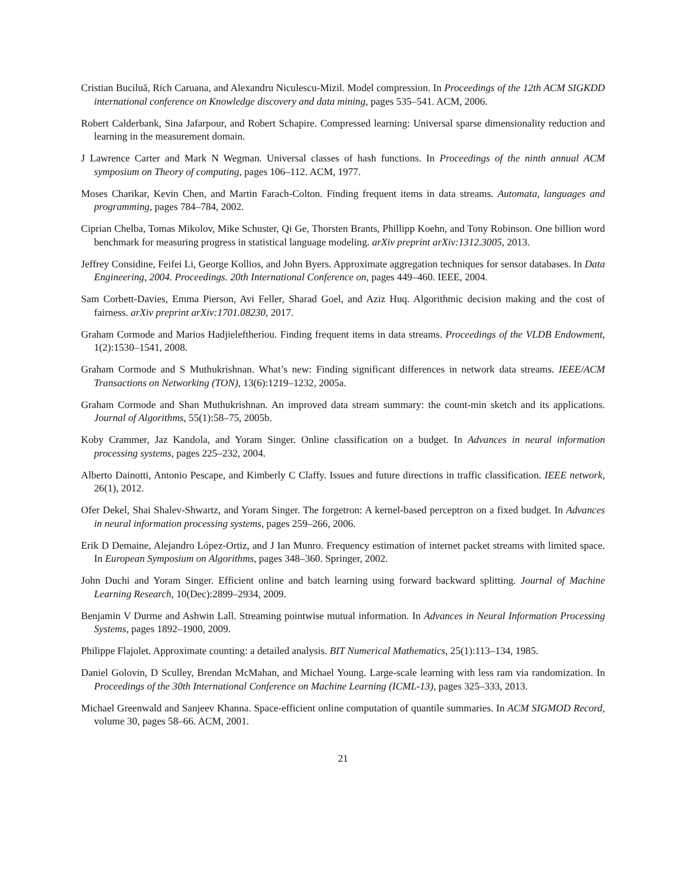Cristian Buciluă, Rich Caruana, and Alexandru Niculescu-Mizil. Model compression. In Proceedings of the 12th ACM SIGKDD international conference on Knowledge discovery and data mining, pages 535–541. ACM, 2006.
Robert Calderbank, Sina Jafarpour, and Robert Schapire. Compressed learning: Universal sparse dimensionality reduction and learning in the measurement domain.
J Lawrence Carter and Mark N Wegman. Universal classes of hash functions. In Proceedings of the ninth annual ACM symposium on Theory of computing, pages 106–112. ACM, 1977.
Moses Charikar, Kevin Chen, and Martin Farach-Colton. Finding frequent items in data streams. Automata, languages and programming, pages 784–784, 2002.
Ciprian Chelba, Tomas Mikolov, Mike Schuster, Qi Ge, Thorsten Brants, Phillipp Koehn, and Tony Robinson. One billion word benchmark for measuring progress in statistical language modeling. arXiv preprint arXiv:1312.3005, 2013.
Jeffrey Considine, Feifei Li, George Kollios, and John Byers. Approximate aggregation techniques for sensor databases. In Data Engineering, 2004. Proceedings. 20th International Conference on, pages 449–460. IEEE, 2004.
Sam Corbett-Davies, Emma Pierson, Avi Feller, Sharad Goel, and Aziz Huq. Algorithmic decision making and the cost of fairness. arXiv preprint arXiv:1701.08230, 2017.
Graham Cormode and Marios Hadjieleftheriou. Finding frequent items in data streams. Proceedings of the VLDB Endowment, 1(2):1530–1541, 2008.
Graham Cormode and S Muthukrishnan. What’s new: Finding significant differences in network data streams. IEEE/ACM Transactions on Networking (TON), 13(6):1219–1232, 2005a.
Graham Cormode and Shan Muthukrishnan. An improved data stream summary: the count-min sketch and its applications. Journal of Algorithms, 55(1):58–75, 2005b.
Koby Crammer, Jaz Kandola, and Yoram Singer. Online classification on a budget. In Advances in neural information processing systems, pages 225–232, 2004.
Alberto Dainotti, Antonio Pescape, and Kimberly C Claffy. Issues and future directions in traffic classification. IEEE network, 26(1), 2012.
Ofer Dekel, Shai Shalev-Shwartz, and Yoram Singer. The forgetron: A kernel-based perceptron on a fixed budget. In Advances in neural information processing systems, pages 259–266, 2006.
Erik D Demaine, Alejandro López-Ortiz, and J Ian Munro. Frequency estimation of internet packet streams with limited space. In European Symposium on Algorithms, pages 348–360. Springer, 2002.
John Duchi and Yoram Singer. Efficient online and batch learning using forward backward splitting. Journal of Machine Learning Research, 10(Dec):2899–2934, 2009.
Benjamin V Durme and Ashwin Lall. Streaming pointwise mutual information. In Advances in Neural Information Processing Systems, pages 1892–1900, 2009.
Philippe Flajolet. Approximate counting: a detailed analysis. BIT Numerical Mathematics, 25(1):113–134, 1985.
Daniel Golovin, D Sculley, Brendan McMahan, and Michael Young. Large-scale learning with less ram via randomization. In Proceedings of the 30th International Conference on Machine Learning (ICML-13), pages 325–333, 2013.
Michael Greenwald and Sanjeev Khanna. Space-efficient online computation of quantile summaries. In ACM SIGMOD Record, volume 30, pages 58–66. ACM, 2001.
21